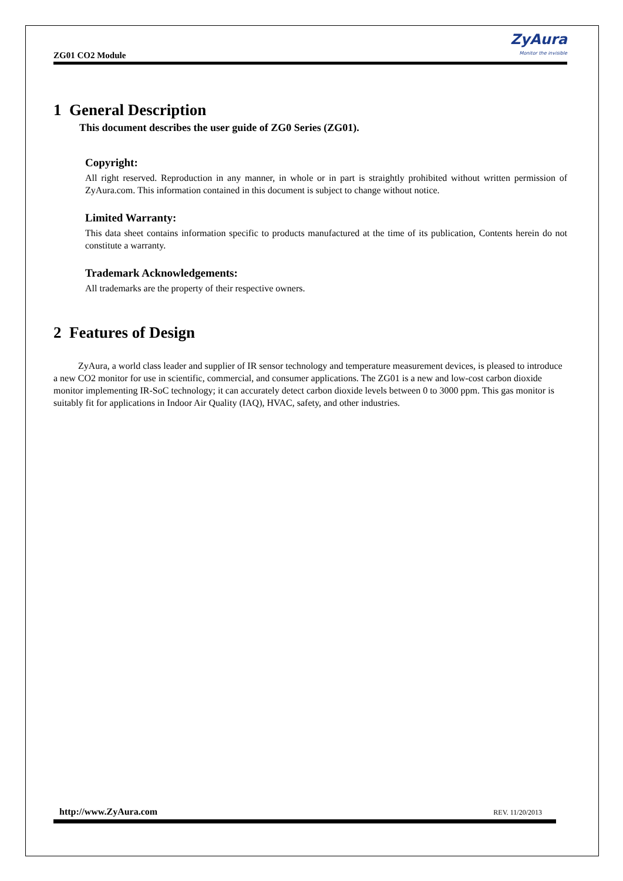ZG01 CO2 Module
ZyAura
Monitor the invisible
1 General Description
This document describes the user guide of ZG0 Series (ZG01).
Copyright:
All right reserved. Reproduction in any manner, in whole or in part is straightly prohibited without written permission of ZyAura.com. This information contained in this document is subject to change without notice.
Limited Warranty:
This data sheet contains information specific to products manufactured at the time of its publication, Contents herein do not constitute a warranty.
Trademark Acknowledgements:
All trademarks are the property of their respective owners.
2 Features of Design
ZyAura, a world class leader and supplier of IR sensor technology and temperature measurement devices, is pleased to introduce a new CO2 monitor for use in scientific, commercial, and consumer applications. The ZG01 is a new and low-cost carbon dioxide monitor implementing IR-SoC technology; it can accurately detect carbon dioxide levels between 0 to 3000 ppm. This gas monitor is suitably fit for applications in Indoor Air Quality (IAQ), HVAC, safety, and other industries.
http://www.ZyAura.com REV. 11/20/2013